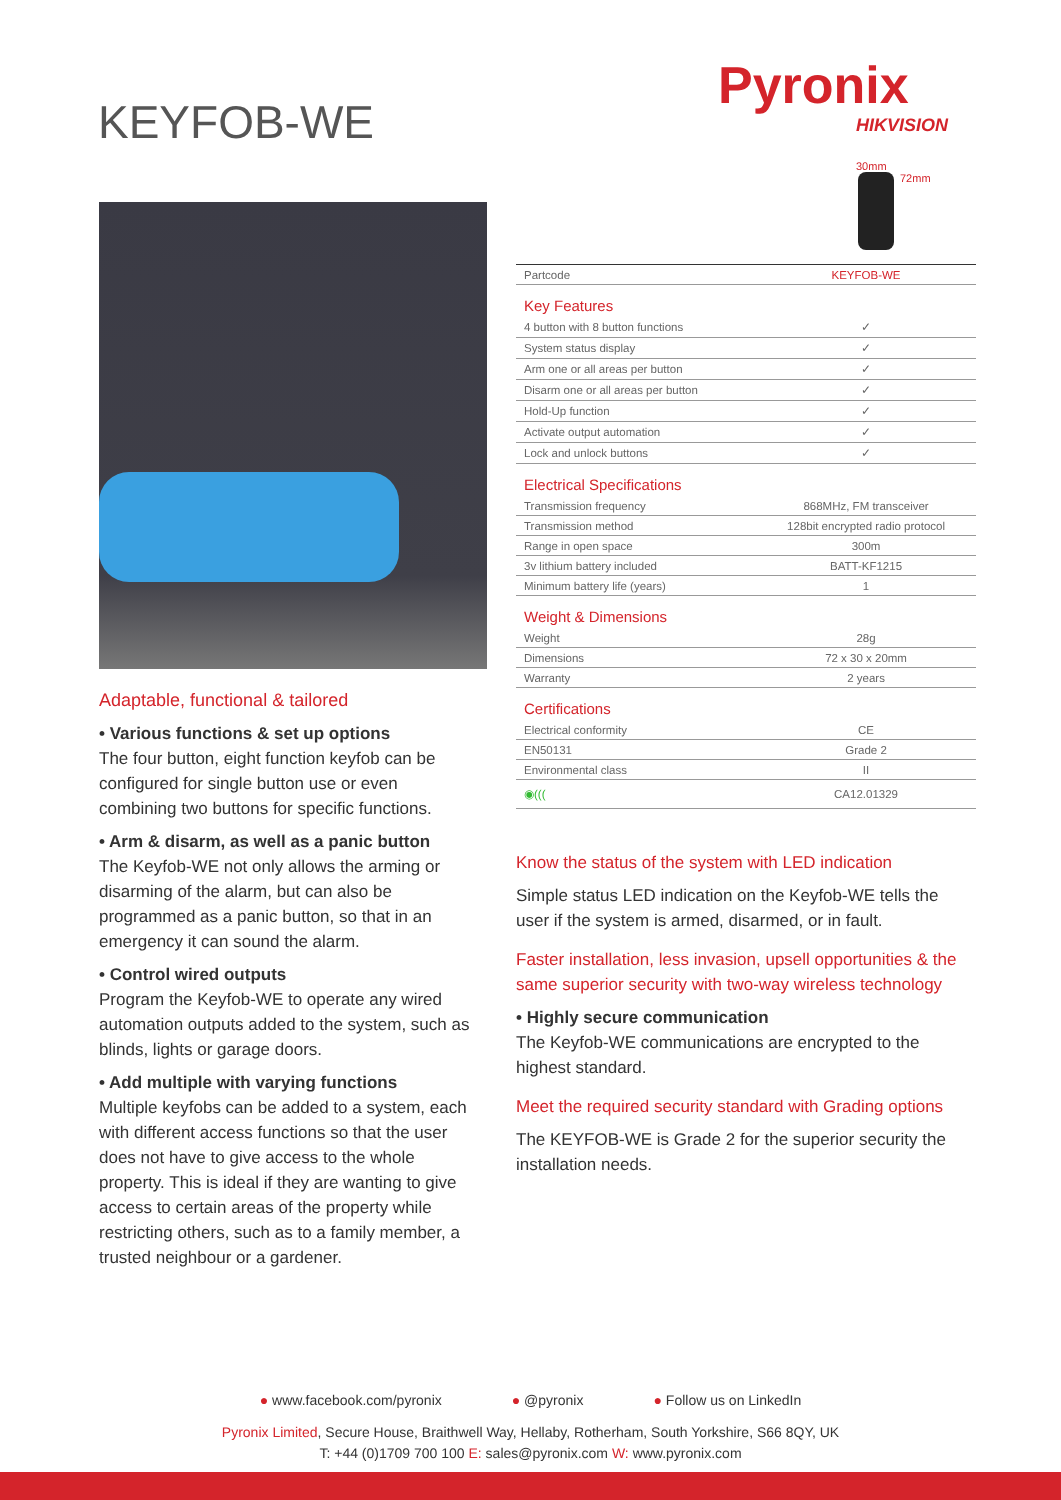KEYFOB-WE
Pyronix
HIKVISION
Adaptable, functional & tailored
• Various functions & set up options
The four button, eight function keyfob can be configured for single button use or even combining two buttons for specific functions.
• Arm & disarm, as well as a panic button
The Keyfob-WE not only allows the arming or disarming of the alarm, but can also be programmed as a panic button, so that in an emergency it can sound the alarm.
• Control wired outputs
Program the Keyfob-WE to operate any wired automation outputs added to the system, such as blinds, lights or garage doors.
• Add multiple with varying functions
Multiple keyfobs can be added to a system, each with different access functions so that the user does not have to give access to the whole property. This is ideal if they are wanting to give access to certain areas of the property while restricting others, such as to a family member, a trusted neighbour or a gardener.
30mm
72mm
| Partcode | KEYFOB-WE |
| Key Features | |
| 4 button with 8 button functions | ✓ |
| System status display | ✓ |
| Arm one or all areas per button | ✓ |
| Disarm one or all areas per button | ✓ |
| Hold-Up function | ✓ |
| Activate output automation | ✓ |
| Lock and unlock buttons | ✓ |
| Electrical Specifications | |
| Transmission frequency | 868MHz, FM transceiver |
| Transmission method | 128bit encrypted radio protocol |
| Range in open space | 300m |
| 3v lithium battery included | BATT-KF1215 |
| Minimum battery life (years) | 1 |
| Weight & Dimensions | |
| Weight | 28g |
| Dimensions | 72 x 30 x 20mm |
| Warranty | 2 years |
| Certifications | |
| Electrical conformity | CE |
| EN50131 | Grade 2 |
| Environmental class | II |
| ◉((( | CA12.01329 |
Know the status of the system with LED indication
Simple status LED indication on the Keyfob-WE tells the user if the system is armed, disarmed, or in fault.
Faster installation, less invasion, upsell opportunities & the same superior security with two-way wireless technology
• Highly secure communication
The Keyfob-WE communications are encrypted to the highest standard.
Meet the required security standard with Grading options
The KEYFOB-WE is Grade 2 for the superior security the installation needs.
● www.facebook.com/pyronix ● @pyronix ● Follow us on LinkedIn
Pyronix Limited, Secure House, Braithwell Way, Hellaby, Rotherham, South Yorkshire, S66 8QY, UK
T: +44 (0)1709 700 100 E: sales@pyronix.com W: www.pyronix.com